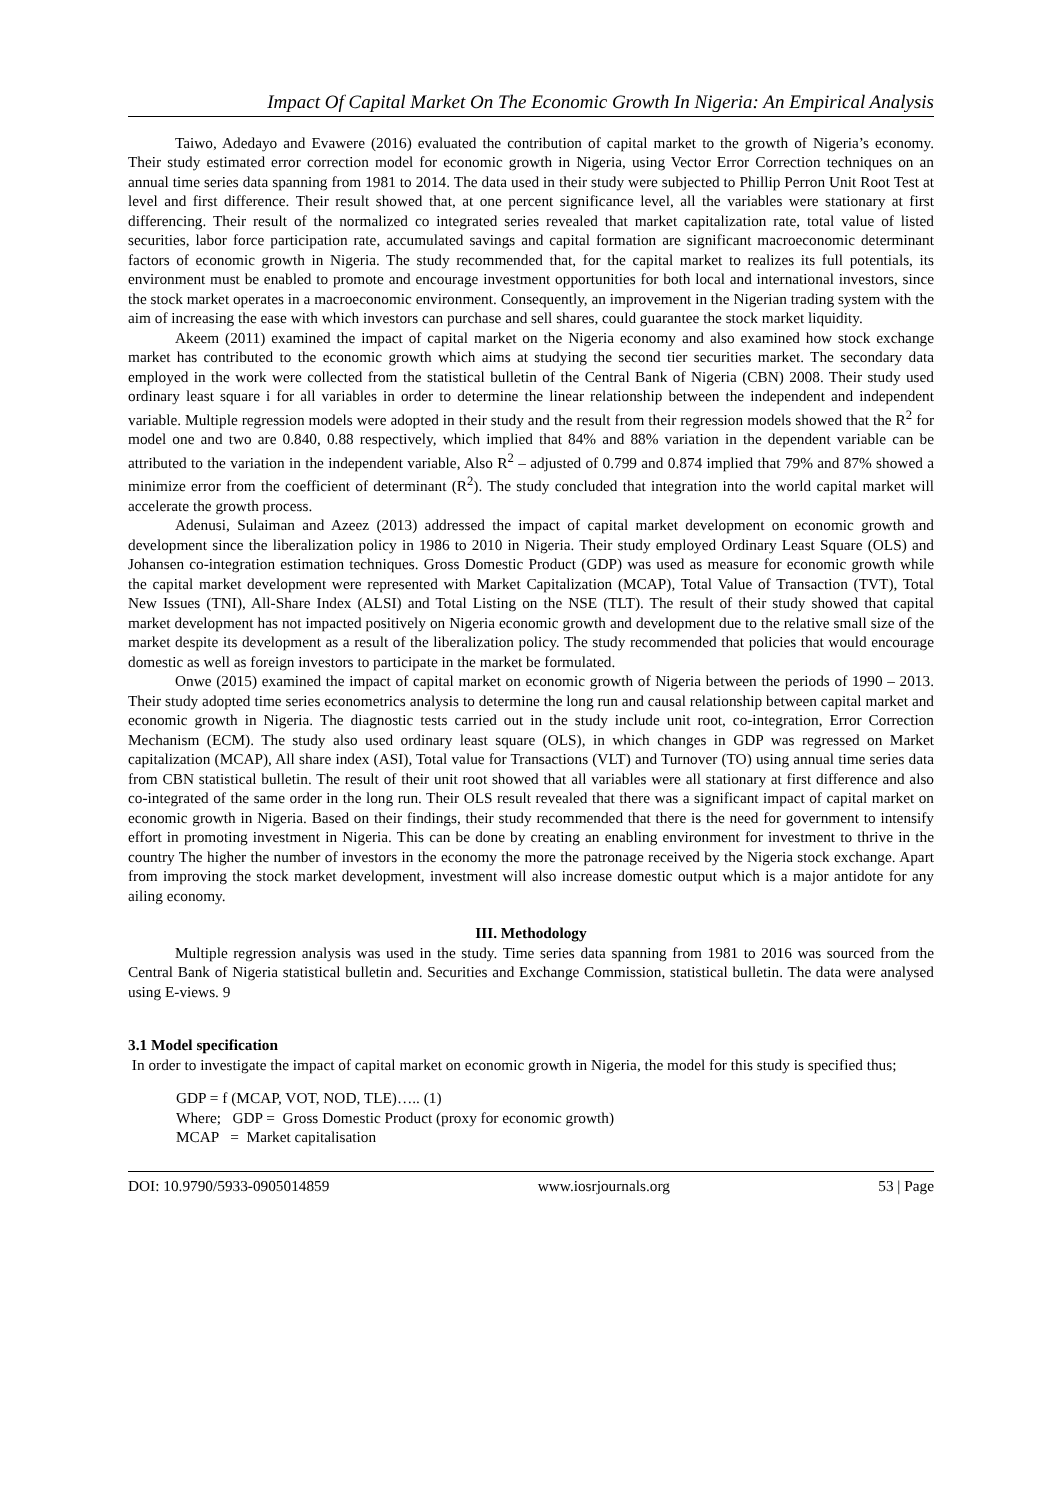Impact Of Capital Market On The Economic Growth In Nigeria: An Empirical Analysis
Taiwo, Adedayo and Evawere (2016) evaluated the contribution of capital market to the growth of Nigeria’s economy. Their study estimated error correction model for economic growth in Nigeria, using Vector Error Correction techniques on an annual time series data spanning from 1981 to 2014. The data used in their study were subjected to Phillip Perron Unit Root Test at level and first difference. Their result showed that, at one percent significance level, all the variables were stationary at first differencing. Their result of the normalized co integrated series revealed that market capitalization rate, total value of listed securities, labor force participation rate, accumulated savings and capital formation are significant macroeconomic determinant factors of economic growth in Nigeria. The study recommended that, for the capital market to realizes its full potentials, its environment must be enabled to promote and encourage investment opportunities for both local and international investors, since the stock market operates in a macroeconomic environment. Consequently, an improvement in the Nigerian trading system with the aim of increasing the ease with which investors can purchase and sell shares, could guarantee the stock market liquidity.
Akeem (2011) examined the impact of capital market on the Nigeria economy and also examined how stock exchange market has contributed to the economic growth which aims at studying the second tier securities market. The secondary data employed in the work were collected from the statistical bulletin of the Central Bank of Nigeria (CBN) 2008. Their study used ordinary least square i for all variables in order to determine the linear relationship between the independent and independent variable. Multiple regression models were adopted in their study and the result from their regression models showed that the R<sup>2</sup> for model one and two are 0.840, 0.88 respectively, which implied that 84% and 88% variation in the dependent variable can be attributed to the variation in the independent variable, Also R<sup>2</sup> – adjusted of 0.799 and 0.874 implied that 79% and 87% showed a minimize error from the coefficient of determinant (R<sup>2</sup>). The study concluded that integration into the world capital market will accelerate the growth process.
Adenusi, Sulaiman and Azeez (2013) addressed the impact of capital market development on economic growth and development since the liberalization policy in 1986 to 2010 in Nigeria. Their study employed Ordinary Least Square (OLS) and Johansen co-integration estimation techniques. Gross Domestic Product (GDP) was used as measure for economic growth while the capital market development were represented with Market Capitalization (MCAP), Total Value of Transaction (TVT), Total New Issues (TNI), All-Share Index (ALSI) and Total Listing on the NSE (TLT). The result of their study showed that capital market development has not impacted positively on Nigeria economic growth and development due to the relative small size of the market despite its development as a result of the liberalization policy. The study recommended that policies that would encourage domestic as well as foreign investors to participate in the market be formulated.
Onwe (2015) examined the impact of capital market on economic growth of Nigeria between the periods of 1990 – 2013. Their study adopted time series econometrics analysis to determine the long run and causal relationship between capital market and economic growth in Nigeria. The diagnostic tests carried out in the study include unit root, co-integration, Error Correction Mechanism (ECM). The study also used ordinary least square (OLS), in which changes in GDP was regressed on Market capitalization (MCAP), All share index (ASI), Total value for Transactions (VLT) and Turnover (TO) using annual time series data from CBN statistical bulletin. The result of their unit root showed that all variables were all stationary at first difference and also co-integrated of the same order in the long run. Their OLS result revealed that there was a significant impact of capital market on economic growth in Nigeria. Based on their findings, their study recommended that there is the need for government to intensify effort in promoting investment in Nigeria. This can be done by creating an enabling environment for investment to thrive in the country The higher the number of investors in the economy the more the patronage received by the Nigeria stock exchange. Apart from improving the stock market development, investment will also increase domestic output which is a major antidote for any ailing economy.
III. Methodology
Multiple regression analysis was used in the study. Time series data spanning from 1981 to 2016 was sourced from the Central Bank of Nigeria statistical bulletin and. Securities and Exchange Commission, statistical bulletin. The data were analysed using E-views. 9
3.1 Model specification
In order to investigate the impact of capital market on economic growth in Nigeria, the model for this study is specified thus;
GDP = f (MCAP, VOT, NOD, TLE)….. (1)
Where; GDP = Gross Domestic Product (proxy for economic growth)
MCAP = Market capitalisation
DOI: 10.9790/5933-0905014859 www.iosrjournals.org 53 | Page